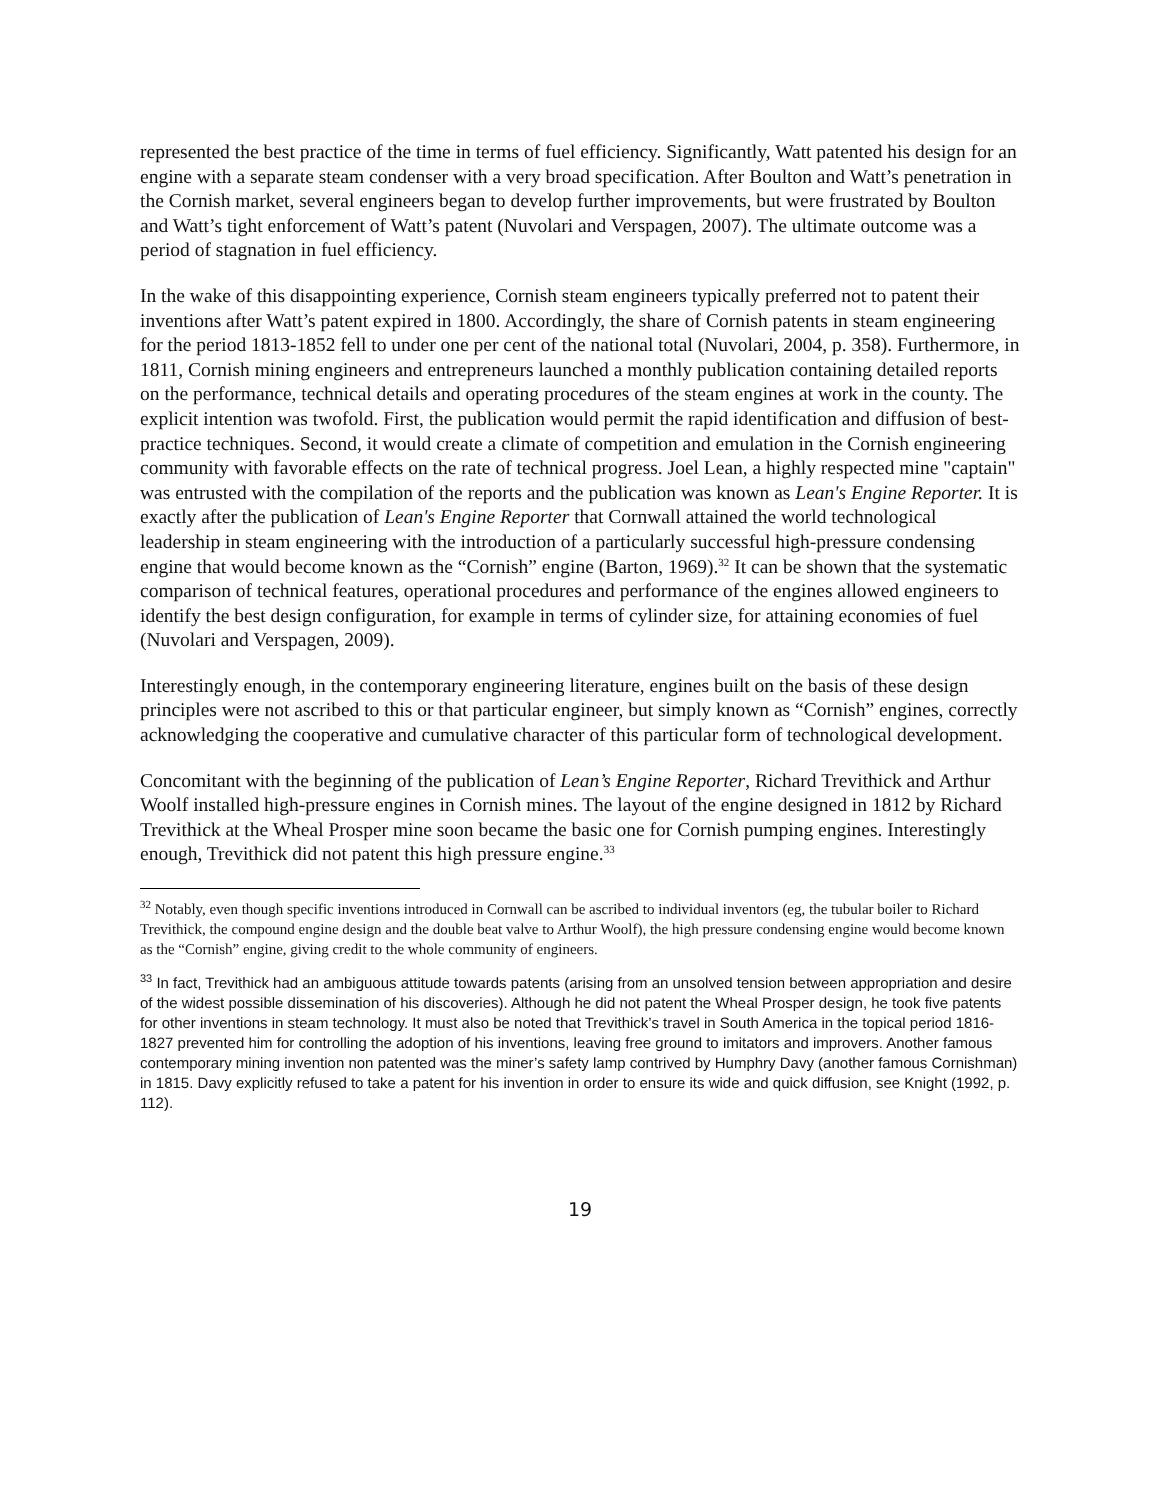represented the best practice of the time in terms of fuel efficiency. Significantly, Watt patented his design for an engine with a separate steam condenser with a very broad specification. After Boulton and Watt’s penetration in the Cornish market, several engineers began to develop further improvements, but were frustrated by Boulton and Watt’s tight enforcement of Watt’s patent (Nuvolari and Verspagen, 2007). The ultimate outcome was a period of stagnation in fuel efficiency.
In the wake of this disappointing experience, Cornish steam engineers typically preferred not to patent their inventions after Watt’s patent expired in 1800. Accordingly, the share of Cornish patents in steam engineering for the period 1813-1852 fell to under one per cent of the national total (Nuvolari, 2004, p. 358). Furthermore, in 1811, Cornish mining engineers and entrepreneurs launched a monthly publication containing detailed reports on the performance, technical details and operating procedures of the steam engines at work in the county. The explicit intention was twofold. First, the publication would permit the rapid identification and diffusion of best-practice techniques. Second, it would create a climate of competition and emulation in the Cornish engineering community with favorable effects on the rate of technical progress. Joel Lean, a highly respected mine "captain" was entrusted with the compilation of the reports and the publication was known as Lean's Engine Reporter. It is exactly after the publication of Lean's Engine Reporter that Cornwall attained the world technological leadership in steam engineering with the introduction of a particularly successful high-pressure condensing engine that would become known as the “Cornish” engine (Barton, 1969).<sup>32</sup> It can be shown that the systematic comparison of technical features, operational procedures and performance of the engines allowed engineers to identify the best design configuration, for example in terms of cylinder size, for attaining economies of fuel (Nuvolari and Verspagen, 2009).
Interestingly enough, in the contemporary engineering literature, engines built on the basis of these design principles were not ascribed to this or that particular engineer, but simply known as “Cornish” engines, correctly acknowledging the cooperative and cumulative character of this particular form of technological development.
Concomitant with the beginning of the publication of Lean’s Engine Reporter, Richard Trevithick and Arthur Woolf installed high-pressure engines in Cornish mines. The layout of the engine designed in 1812 by Richard Trevithick at the Wheal Prosper mine soon became the basic one for Cornish pumping engines. Interestingly enough, Trevithick did not patent this high pressure engine.<sup>33</sup>
<sup>32</sup> Notably, even though specific inventions introduced in Cornwall can be ascribed to individual inventors (eg, the tubular boiler to Richard Trevithick, the compound engine design and the double beat valve to Arthur Woolf), the high pressure condensing engine would become known as the “Cornish” engine, giving credit to the whole community of engineers.
<sup>33</sup> In fact, Trevithick had an ambiguous attitude towards patents (arising from an unsolved tension between appropriation and desire of the widest possible dissemination of his discoveries). Although he did not patent the Wheal Prosper design, he took five patents for other inventions in steam technology. It must also be noted that Trevithick’s travel in South America in the topical period 1816-1827 prevented him for controlling the adoption of his inventions, leaving free ground to imitators and improvers. Another famous contemporary mining invention non patented was the miner’s safety lamp contrived by Humphry Davy (another famous Cornishman) in 1815. Davy explicitly refused to take a patent for his invention in order to ensure its wide and quick diffusion, see Knight (1992, p. 112).
19